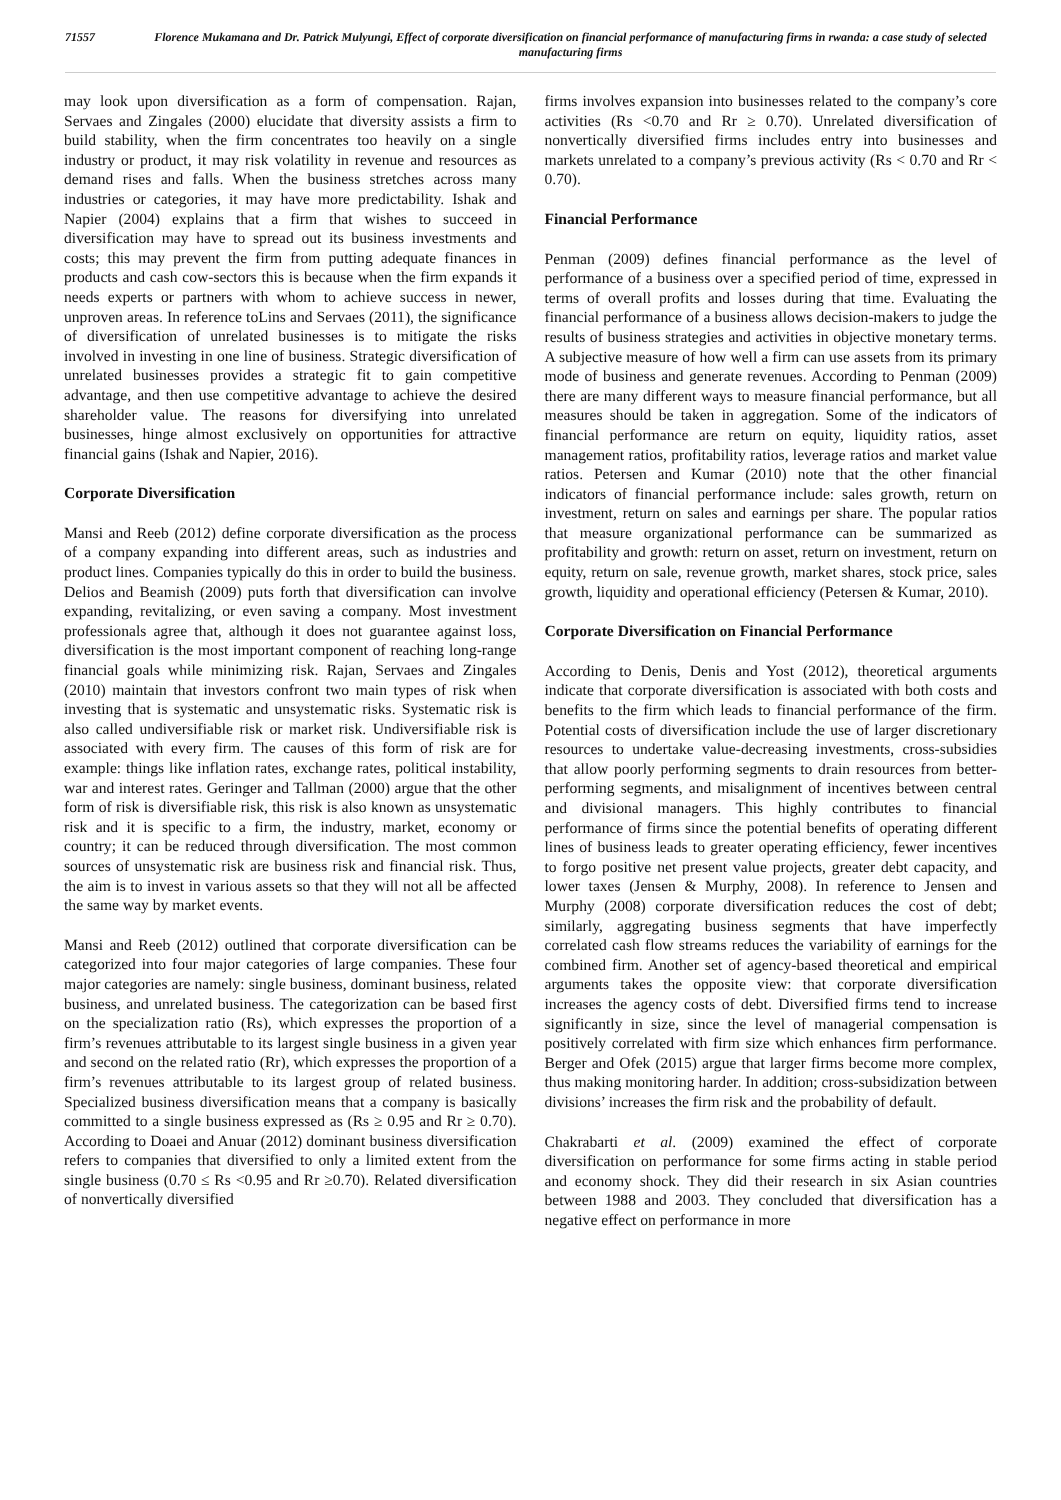71557
Florence Mukamana and Dr. Patrick Mulyungi, Effect of corporate diversification on financial performance of manufacturing firms in rwanda: a case study of selected manufacturing firms
may look upon diversification as a form of compensation. Rajan, Servaes and Zingales (2000) elucidate that diversity assists a firm to build stability, when the firm concentrates too heavily on a single industry or product, it may risk volatility in revenue and resources as demand rises and falls. When the business stretches across many industries or categories, it may have more predictability. Ishak and Napier (2004) explains that a firm that wishes to succeed in diversification may have to spread out its business investments and costs; this may prevent the firm from putting adequate finances in products and cash cow-sectors this is because when the firm expands it needs experts or partners with whom to achieve success in newer, unproven areas. In reference toLins and Servaes (2011), the significance of diversification of unrelated businesses is to mitigate the risks involved in investing in one line of business. Strategic diversification of unrelated businesses provides a strategic fit to gain competitive advantage, and then use competitive advantage to achieve the desired shareholder value. The reasons for diversifying into unrelated businesses, hinge almost exclusively on opportunities for attractive financial gains (Ishak and Napier, 2016).
Corporate Diversification
Mansi and Reeb (2012) define corporate diversification as the process of a company expanding into different areas, such as industries and product lines. Companies typically do this in order to build the business. Delios and Beamish (2009) puts forth that diversification can involve expanding, revitalizing, or even saving a company. Most investment professionals agree that, although it does not guarantee against loss, diversification is the most important component of reaching long-range financial goals while minimizing risk. Rajan, Servaes and Zingales (2010) maintain that investors confront two main types of risk when investing that is systematic and unsystematic risks. Systematic risk is also called undiversifiable risk or market risk. Undiversifiable risk is associated with every firm. The causes of this form of risk are for example: things like inflation rates, exchange rates, political instability, war and interest rates. Geringer and Tallman (2000) argue that the other form of risk is diversifiable risk, this risk is also known as unsystematic risk and it is specific to a firm, the industry, market, economy or country; it can be reduced through diversification. The most common sources of unsystematic risk are business risk and financial risk. Thus, the aim is to invest in various assets so that they will not all be affected the same way by market events.
Mansi and Reeb (2012) outlined that corporate diversification can be categorized into four major categories of large companies. These four major categories are namely: single business, dominant business, related business, and unrelated business. The categorization can be based first on the specialization ratio (Rs), which expresses the proportion of a firm’s revenues attributable to its largest single business in a given year and second on the related ratio (Rr), which expresses the proportion of a firm’s revenues attributable to its largest group of related business. Specialized business diversification means that a company is basically committed to a single business expressed as (Rs ≥ 0.95 and Rr ≥ 0.70). According to Doaei and Anuar (2012) dominant business diversification refers to companies that diversified to only a limited extent from the single business (0.70 ≤ Rs <0.95 and Rr ≥0.70). Related diversification of nonvertically diversified
firms involves expansion into businesses related to the company’s core activities (Rs <0.70 and Rr ≥ 0.70). Unrelated diversification of nonvertically diversified firms includes entry into businesses and markets unrelated to a company’s previous activity (Rs < 0.70 and Rr < 0.70).
Financial Performance
Penman (2009) defines financial performance as the level of performance of a business over a specified period of time, expressed in terms of overall profits and losses during that time. Evaluating the financial performance of a business allows decision-makers to judge the results of business strategies and activities in objective monetary terms. A subjective measure of how well a firm can use assets from its primary mode of business and generate revenues. According to Penman (2009) there are many different ways to measure financial performance, but all measures should be taken in aggregation. Some of the indicators of financial performance are return on equity, liquidity ratios, asset management ratios, profitability ratios, leverage ratios and market value ratios. Petersen and Kumar (2010) note that the other financial indicators of financial performance include: sales growth, return on investment, return on sales and earnings per share. The popular ratios that measure organizational performance can be summarized as profitability and growth: return on asset, return on investment, return on equity, return on sale, revenue growth, market shares, stock price, sales growth, liquidity and operational efficiency (Petersen & Kumar, 2010).
Corporate Diversification on Financial Performance
According to Denis, Denis and Yost (2012), theoretical arguments indicate that corporate diversification is associated with both costs and benefits to the firm which leads to financial performance of the firm. Potential costs of diversification include the use of larger discretionary resources to undertake value-decreasing investments, cross-subsidies that allow poorly performing segments to drain resources from better-performing segments, and misalignment of incentives between central and divisional managers. This highly contributes to financial performance of firms since the potential benefits of operating different lines of business leads to greater operating efficiency, fewer incentives to forgo positive net present value projects, greater debt capacity, and lower taxes (Jensen & Murphy, 2008). In reference to Jensen and Murphy (2008) corporate diversification reduces the cost of debt; similarly, aggregating business segments that have imperfectly correlated cash flow streams reduces the variability of earnings for the combined firm. Another set of agency-based theoretical and empirical arguments takes the opposite view: that corporate diversification increases the agency costs of debt. Diversified firms tend to increase significantly in size, since the level of managerial compensation is positively correlated with firm size which enhances firm performance. Berger and Ofek (2015) argue that larger firms become more complex, thus making monitoring harder. In addition; cross-subsidization between divisions’ increases the firm risk and the probability of default.
Chakrabarti et al. (2009) examined the effect of corporate diversification on performance for some firms acting in stable period and economy shock. They did their research in six Asian countries between 1988 and 2003. They concluded that diversification has a negative effect on performance in more